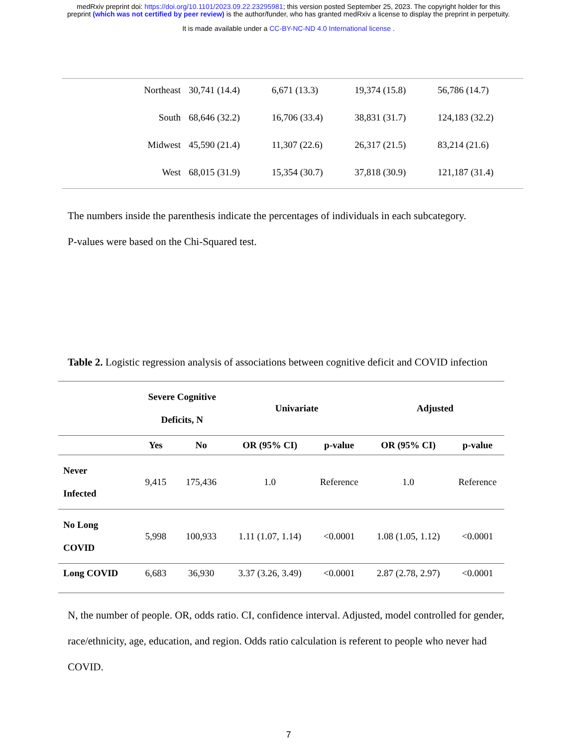medRxiv preprint doi: https://doi.org/10.1101/2023.09.22.23295981; this version posted September 25, 2023. The copyright holder for this
preprint (which was not certified by peer review) is the author/funder, who has granted medRxiv a license to display the preprint in perpetuity.
It is made available under a CC-BY-NC-ND 4.0 International license .
| Northeast | 30,741 (14.4) | 6,671 (13.3) | 19,374 (15.8) | 56,786 (14.7) |
| South | 68,646 (32.2) | 16,706 (33.4) | 38,831 (31.7) | 124,183 (32.2) |
| Midwest | 45,590 (21.4) | 11,307 (22.6) | 26,317 (21.5) | 83,214 (21.6) |
| West | 68,015 (31.9) | 15,354 (30.7) | 37,818 (30.9) | 121,187 (31.4) |
The numbers inside the parenthesis indicate the percentages of individuals in each subcategory.
P-values were based on the Chi-Squared test.
Table 2. Logistic regression analysis of associations between cognitive deficit and COVID infection
| | Severe Cognitive Deficits, N | | Univariate | | Adjusted | |
| --- | --- | --- | --- | --- | --- | --- |
| | Yes | No | OR (95% CI) | p-value | OR (95% CI) | p-value |
| Never Infected | 9,415 | 175,436 | 1.0 | Reference | 1.0 | Reference |
| No Long COVID | 5,998 | 100,933 | 1.11 (1.07, 1.14) | <0.0001 | 1.08 (1.05, 1.12) | <0.0001 |
| Long COVID | 6,683 | 36,930 | 3.37 (3.26, 3.49) | <0.0001 | 2.87 (2.78, 2.97) | <0.0001 |
N, the number of people. OR, odds ratio. CI, confidence interval. Adjusted, model controlled for gender, race/ethnicity, age, education, and region. Odds ratio calculation is referent to people who never had COVID.
7